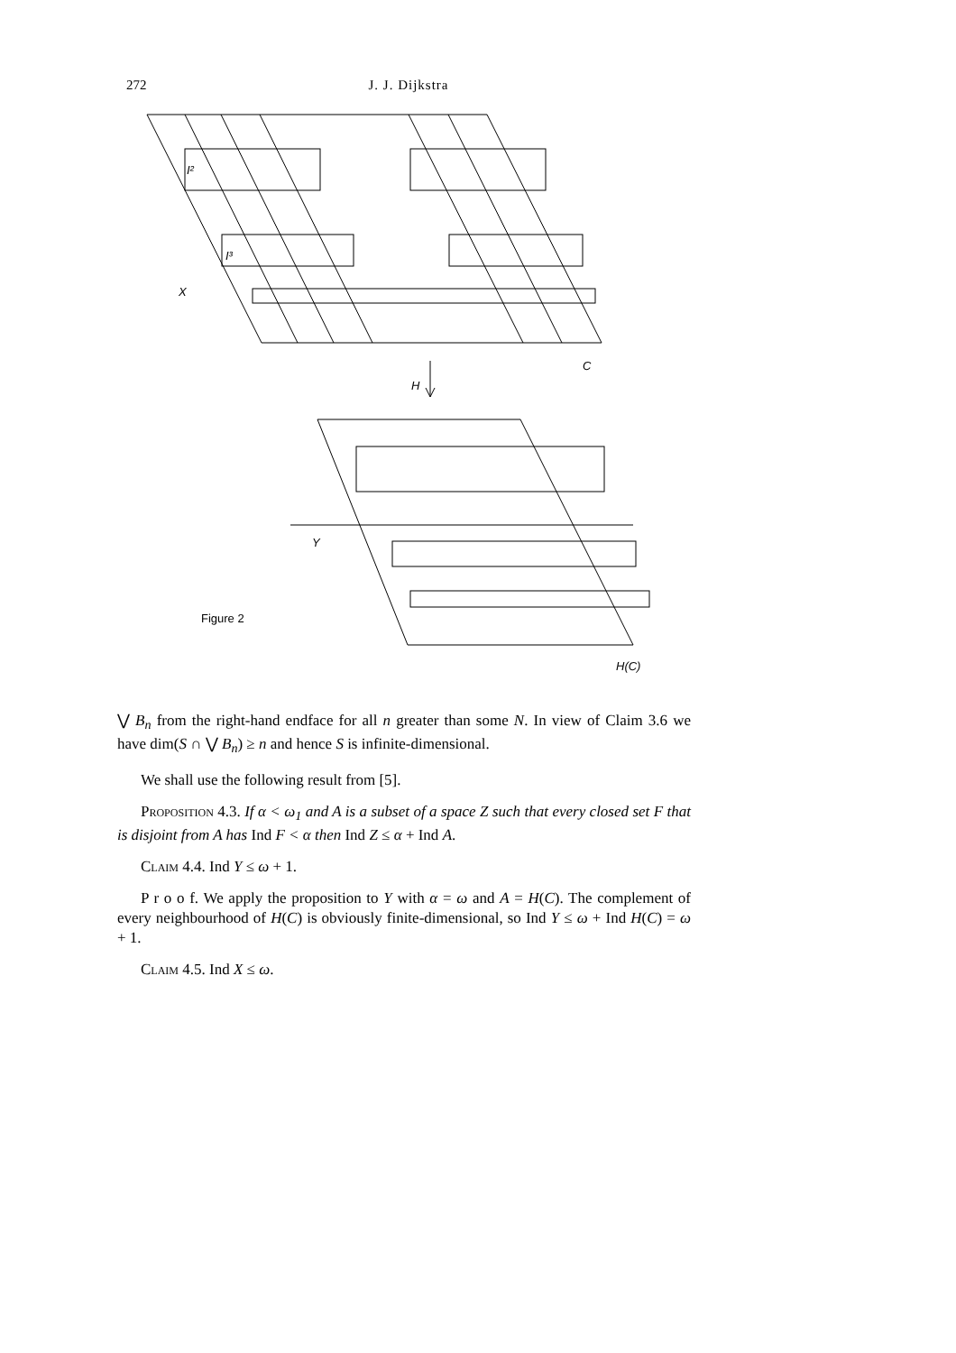272 J. J. Dijkstra
I²
I³
X
C
H
Y
Figure 2
H(C)
⋁ B<sub>n</sub> from the right-hand endface for all n greater than some N. In view of Claim 3.6 we have dim(S ∩ ⋁ B<sub>n</sub>) ≥ n and hence S is infinite-dimensional.
We shall use the following result from [5].
Proposition 4.3. If α < ω<sub>1</sub> and A is a subset of a space Z such that every closed set F that is disjoint from A has Ind F < α then Ind Z ≤ α + Ind A.
Claim 4.4. Ind Y ≤ ω + 1.
P r o o f. We apply the proposition to Y with α = ω and A = H(C). The complement of every neighbourhood of H(C) is obviously finite-dimensional, so Ind Y ≤ ω + Ind H(C) = ω + 1.
Claim 4.5. Ind X ≤ ω.